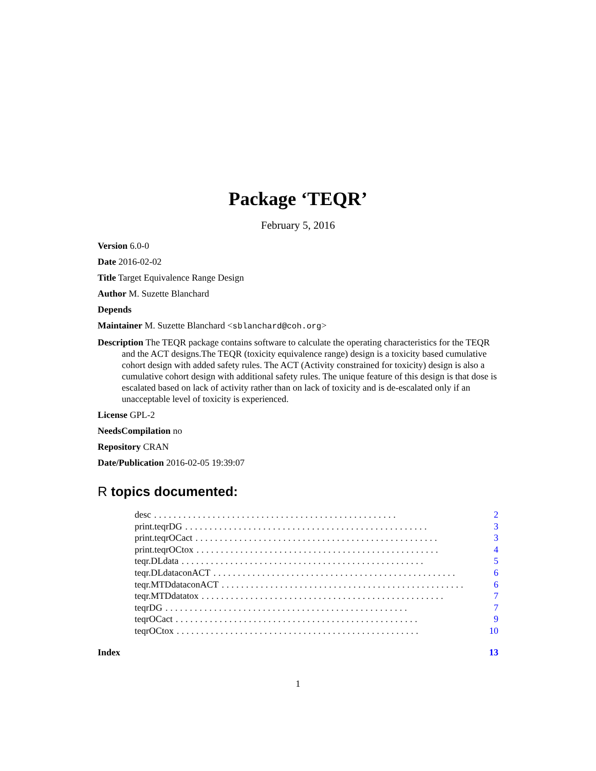Package ‘TEQR’
February 5, 2016
Version 6.0-0
Date 2016-02-02
Title Target Equivalence Range Design
Author M. Suzette Blanchard
Depends
Maintainer M. Suzette Blanchard <sblanchard@coh.org>
Description The TEQR package contains software to calculate the operating characteristics for the TEQR and the ACT designs.The TEQR (toxicity equivalence range) design is a toxicity based cumulative cohort design with added safety rules. The ACT (Activity constrained for toxicity) design is also a cumulative cohort design with additional safety rules. The unique feature of this design is that dose is escalated based on lack of activity rather than on lack of toxicity and is de-escalated only if an unacceptable level of toxicity is experienced.
License GPL-2
NeedsCompilation no
Repository CRAN
Date/Publication 2016-02-05 19:39:07
R topics documented:
desc.................................................. 2
print.teqrDG.................................................. 3
print.teqrOCact.................................................. 3
print.teqrOCtox.................................................. 4
teqr.DLdata.................................................. 5
teqr.DLdataconACT.................................................. 6
teqr.MTDdataconACT.................................................. 6
teqr.MTDdatatox.................................................. 7
teqrDG.................................................. 7
teqrOCact.................................................. 9
teqrOCtox.................................................. 10
Index 13
1